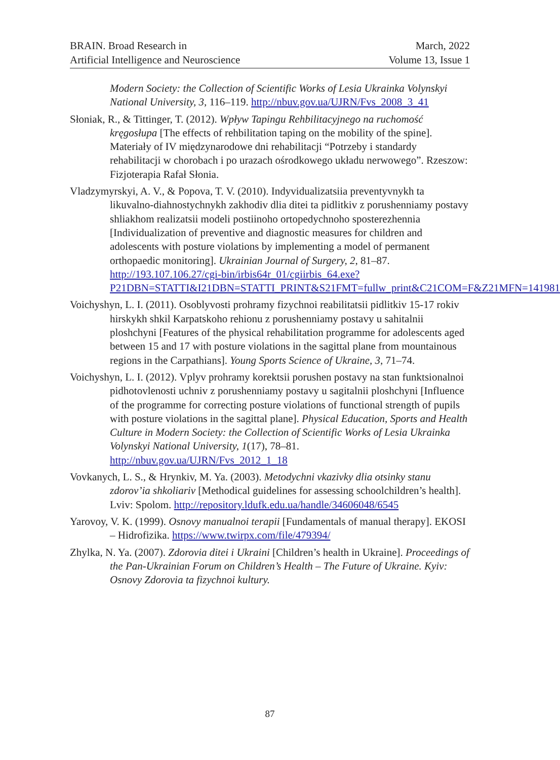BRAIN. Broad Research in
Artificial Intelligence and Neuroscience
March, 2022
Volume 13, Issue 1
Modern Society: the Collection of Scientific Works of Lesia Ukrainka Volynskyi National University, 3, 116–119. http://nbuv.gov.ua/UJRN/Fvs_2008_3_41
Słoniak, R., & Tittinger, T. (2012). Wpływ Tapingu Rehbilitacyjnego na ruchomość kręgosłupa [The effects of rehbilitation taping on the mobility of the spine]. Materiały of IV międzynarodowe dni rehabilitacji “Potrzeby i standardy rehabilitacji w chorobach i po urazach ośrodkowego układu nerwowego”. Rzeszow: Fizjoterapia Rafał Słonia.
Vladzymyrskyi, A. V., & Popova, T. V. (2010). Indyvidualizatsiia preventyvnykh ta likuvalno-diahnostychnykh zakhodiv dlia ditei ta pidlitkiv z porushenniamy postavy shliakhom realizatsii modeli postiinoho ortopedychnoho sposterezhennia [Individualization of preventive and diagnostic measures for children and adolescents with posture violations by implementing a model of permanent orthopaedic monitoring]. Ukrainian Journal of Surgery, 2, 81–87. http://193.107.106.27/cgi-bin/irbis64r_01/cgiirbis_64.exe?P21DBN=STATTI&I21DBN=STATTI_PRINT&S21FMT=fullw_print&C21COM=F&Z21MFN=141981
Voichyshyn, L. I. (2011). Osoblyvosti prohramy fizychnoi reabilitatsii pidlitkiv 15-17 rokiv hirskykh shkil Karpatskoho rehionu z porushenniamy postavy u sahitalnii ploshchyni [Features of the physical rehabilitation programme for adolescents aged between 15 and 17 with posture violations in the sagittal plane from mountainous regions in the Carpathians]. Young Sports Science of Ukraine, 3, 71–74.
Voichyshyn, L. I. (2012). Vplyv prohramy korektsii porushen postavy na stan funktsionalnoi pidhotovlenosti uchniv z porushenniamy postavy u sagitalnii ploshchyni [Influence of the programme for correcting posture violations of functional strength of pupils with posture violations in the sagittal plane]. Physical Education, Sports and Health Culture in Modern Society: the Collection of Scientific Works of Lesia Ukrainka Volynskyi National University, 1(17), 78–81. http://nbuv.gov.ua/UJRN/Fvs_2012_1_18
Vovkanych, L. S., & Hrynkiv, M. Ya. (2003). Metodychni vkazivky dlia otsinky stanu zdorov’ia shkoliariv [Methodical guidelines for assessing schoolchildren’s health]. Lviv: Spolom. http://repository.ldufk.edu.ua/handle/34606048/6545
Yarovoy, V. K. (1999). Osnovy manualnoi terapii [Fundamentals of manual therapy]. EKOSI – Hidrofizika. https://www.twirpx.com/file/479394/
Zhylka, N. Ya. (2007). Zdorovia ditei i Ukraini [Children’s health in Ukraine]. Proceedings of the Pan-Ukrainian Forum on Children’s Health – The Future of Ukraine. Kyiv: Osnovy Zdorovia ta fizychnoi kultury.
87